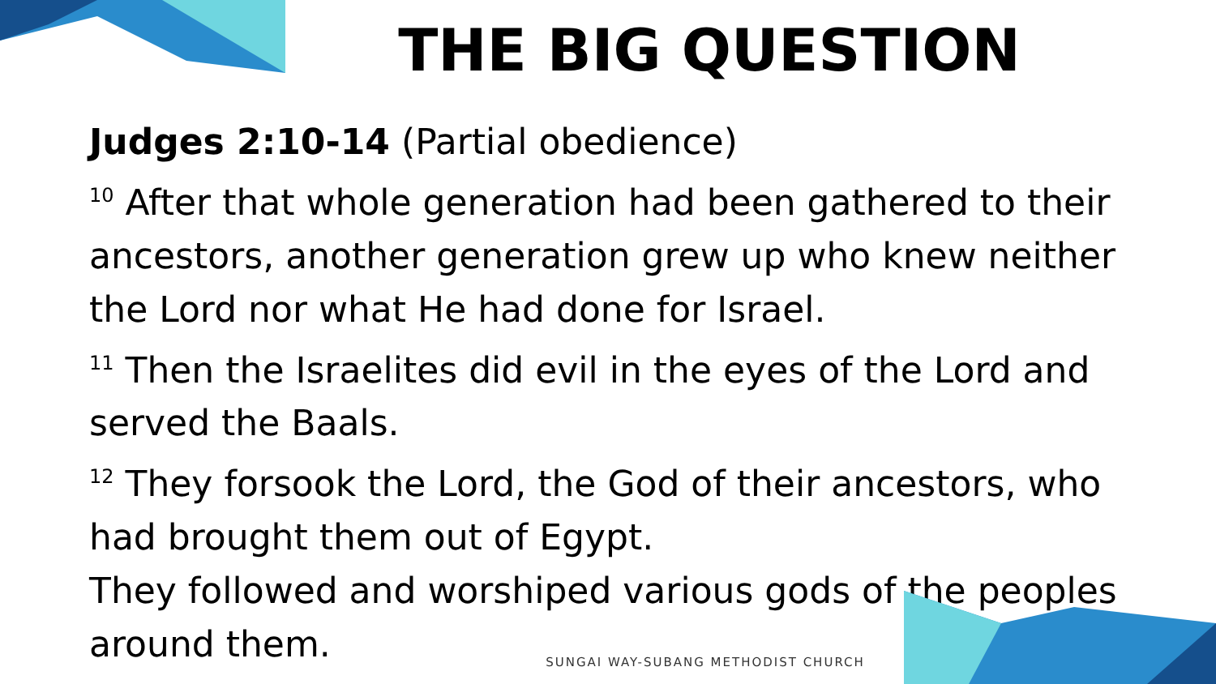THE BIG QUESTION
Judges 2:10-14 (Partial obedience)
<sup>10</sup> After that whole generation had been gathered to their ancestors, another generation grew up who knew neither the Lord nor what He had done for Israel.
<sup>11</sup> Then the Israelites did evil in the eyes of the Lord and served the Baals.
<sup>12</sup> They forsook the Lord, the God of their ancestors, who had brought them out of Egypt.
They followed and worshiped various gods of the peoples around them.
SUNGAI WAY-SUBANG METHODIST CHURCH